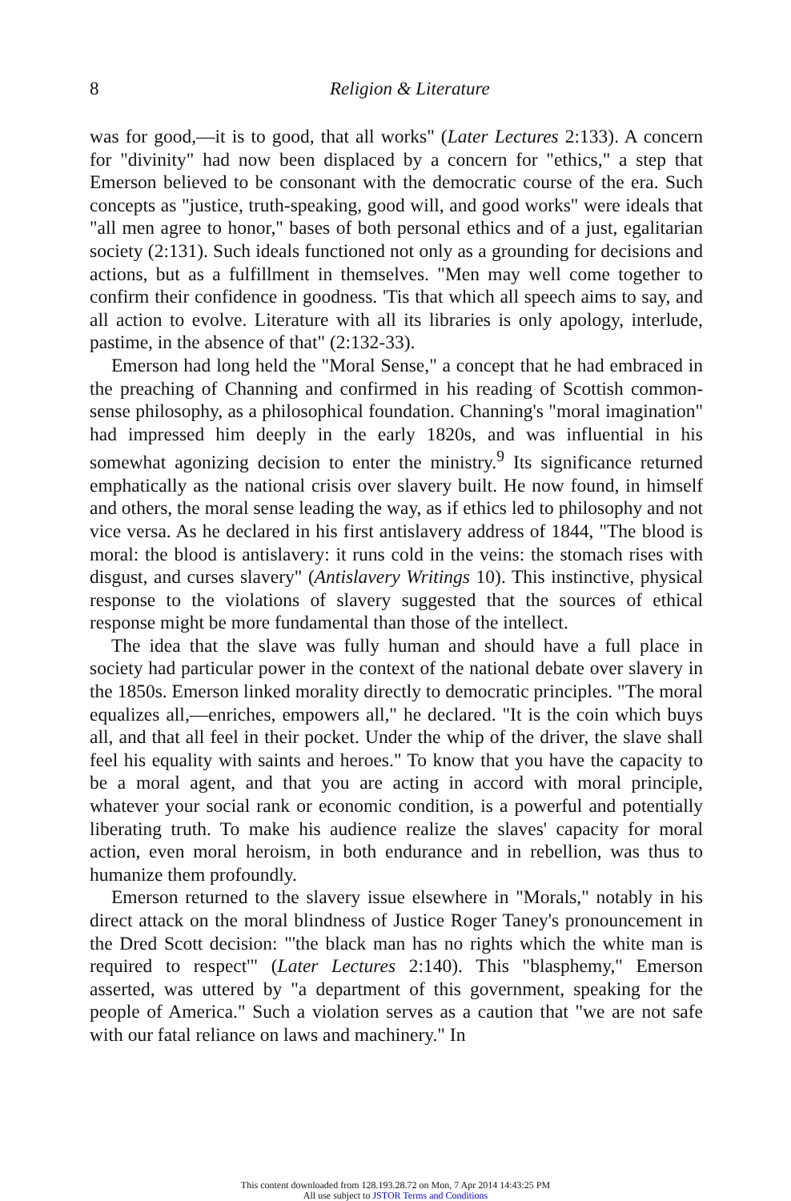8 Religion & Literature
was for good,—it is to good, that all works" (Later Lectures 2:133). A concern for "divinity" had now been displaced by a concern for "ethics," a step that Emerson believed to be consonant with the democratic course of the era. Such concepts as "justice, truth-speaking, good will, and good works" were ideals that "all men agree to honor," bases of both personal ethics and of a just, egalitarian society (2:131). Such ideals functioned not only as a grounding for decisions and actions, but as a fulfillment in themselves. "Men may well come together to confirm their confidence in goodness. 'Tis that which all speech aims to say, and all action to evolve. Literature with all its libraries is only apology, interlude, pastime, in the absence of that" (2:132-33).
Emerson had long held the "Moral Sense," a concept that he had embraced in the preaching of Channing and confirmed in his reading of Scottish common-sense philosophy, as a philosophical foundation. Channing's "moral imagination" had impressed him deeply in the early 1820s, and was influential in his somewhat agonizing decision to enter the ministry.<sup>9</sup> Its significance returned emphatically as the national crisis over slavery built. He now found, in himself and others, the moral sense leading the way, as if ethics led to philosophy and not vice versa. As he declared in his first antislavery address of 1844, "The blood is moral: the blood is antislavery: it runs cold in the veins: the stomach rises with disgust, and curses slavery" (Antislavery Writings 10). This instinctive, physical response to the violations of slavery suggested that the sources of ethical response might be more fundamental than those of the intellect.
The idea that the slave was fully human and should have a full place in society had particular power in the context of the national debate over slavery in the 1850s. Emerson linked morality directly to democratic principles. "The moral equalizes all,—enriches, empowers all," he declared. "It is the coin which buys all, and that all feel in their pocket. Under the whip of the driver, the slave shall feel his equality with saints and heroes." To know that you have the capacity to be a moral agent, and that you are acting in accord with moral principle, whatever your social rank or economic condition, is a powerful and potentially liberating truth. To make his audience realize the slaves' capacity for moral action, even moral heroism, in both endurance and in rebellion, was thus to humanize them profoundly.
Emerson returned to the slavery issue elsewhere in "Morals," notably in his direct attack on the moral blindness of Justice Roger Taney's pronouncement in the Dred Scott decision: "'the black man has no rights which the white man is required to respect'" (Later Lectures 2:140). This "blasphemy," Emerson asserted, was uttered by "a department of this government, speaking for the people of America." Such a violation serves as a caution that "we are not safe with our fatal reliance on laws and machinery." In
This content downloaded from 128.193.28.72 on Mon, 7 Apr 2014 14:43:25 PM
All use subject to JSTOR Terms and Conditions